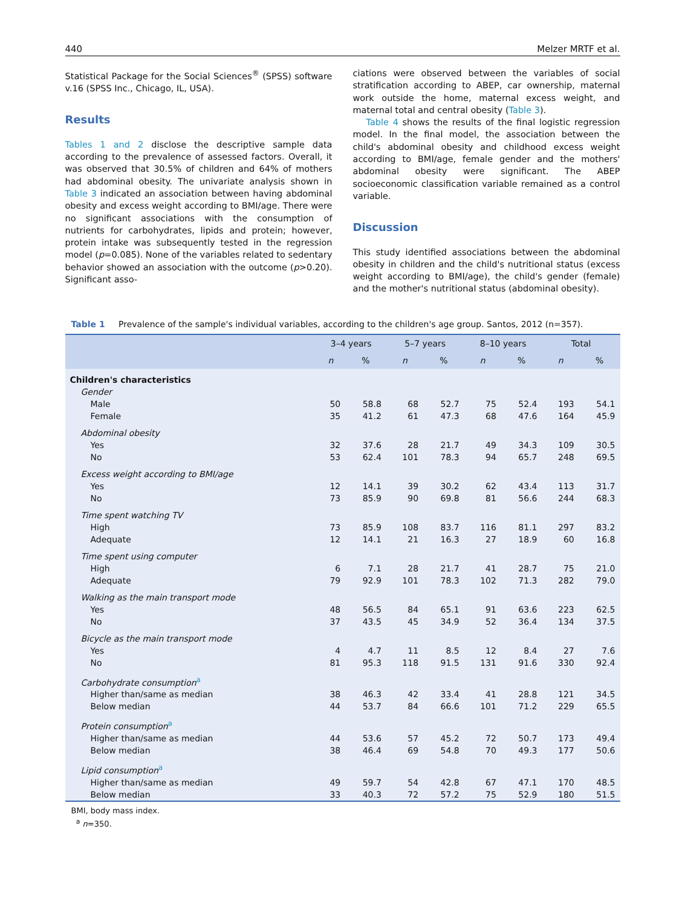440 Melzer MRTF et al.
Statistical Package for the Social Sciences<sup>®</sup> (SPSS) software v.16 (SPSS Inc., Chicago, IL, USA).
Results
Tables 1 and 2 disclose the descriptive sample data according to the prevalence of assessed factors. Overall, it was observed that 30.5% of children and 64% of mothers had abdominal obesity. The univariate analysis shown in Table 3 indicated an association between having abdominal obesity and excess weight according to BMI/age. There were no significant associations with the consumption of nutrients for carbohydrates, lipids and protein; however, protein intake was subsequently tested in the regression model (p=0.085). None of the variables related to sedentary behavior showed an association with the outcome (p>0.20). Significant asso-
ciations were observed between the variables of social stratification according to ABEP, car ownership, maternal work outside the home, maternal excess weight, and maternal total and central obesity (Table 3).
Table 4 shows the results of the final logistic regression model. In the final model, the association between the child's abdominal obesity and childhood excess weight according to BMI/age, female gender and the mothers' abdominal obesity were significant. The ABEP socioeconomic classification variable remained as a control variable.
Discussion
This study identified associations between the abdominal obesity in children and the child's nutritional status (excess weight according to BMI/age), the child's gender (female) and the mother's nutritional status (abdominal obesity).
Table 1 Prevalence of the sample's individual variables, according to the children's age group. Santos, 2012 (n=357).
| | 3–4 years | | 5–7 years | | 8–10 years | | Total | |
| --- | --- | --- | --- | --- | --- | --- | --- | --- |
| | n | % | n | % | n | % | n | % |
| Children's characteristics | | | | | | | | |
| Gender | | | | | | | | |
| Male | 50 | 58.8 | 68 | 52.7 | 75 | 52.4 | 193 | 54.1 |
| Female | 35 | 41.2 | 61 | 47.3 | 68 | 47.6 | 164 | 45.9 |
| Abdominal obesity | | | | | | | | |
| Yes | 32 | 37.6 | 28 | 21.7 | 49 | 34.3 | 109 | 30.5 |
| No | 53 | 62.4 | 101 | 78.3 | 94 | 65.7 | 248 | 69.5 |
| Excess weight according to BMI/age | | | | | | | | |
| Yes | 12 | 14.1 | 39 | 30.2 | 62 | 43.4 | 113 | 31.7 |
| No | 73 | 85.9 | 90 | 69.8 | 81 | 56.6 | 244 | 68.3 |
| Time spent watching TV | | | | | | | | |
| High | 73 | 85.9 | 108 | 83.7 | 116 | 81.1 | 297 | 83.2 |
| Adequate | 12 | 14.1 | 21 | 16.3 | 27 | 18.9 | 60 | 16.8 |
| Time spent using computer | | | | | | | | |
| High | 6 | 7.1 | 28 | 21.7 | 41 | 28.7 | 75 | 21.0 |
| Adequate | 79 | 92.9 | 101 | 78.3 | 102 | 71.3 | 282 | 79.0 |
| Walking as the main transport mode | | | | | | | | |
| Yes | 48 | 56.5 | 84 | 65.1 | 91 | 63.6 | 223 | 62.5 |
| No | 37 | 43.5 | 45 | 34.9 | 52 | 36.4 | 134 | 37.5 |
| Bicycle as the main transport mode | | | | | | | | |
| Yes | 4 | 4.7 | 11 | 8.5 | 12 | 8.4 | 27 | 7.6 |
| No | 81 | 95.3 | 118 | 91.5 | 131 | 91.6 | 330 | 92.4 |
| Carbohydrate consumption<sup>a</sup> | | | | | | | | |
| Higher than/same as median | 38 | 46.3 | 42 | 33.4 | 41 | 28.8 | 121 | 34.5 |
| Below median | 44 | 53.7 | 84 | 66.6 | 101 | 71.2 | 229 | 65.5 |
| Protein consumption<sup>a</sup> | | | | | | | | |
| Higher than/same as median | 44 | 53.6 | 57 | 45.2 | 72 | 50.7 | 173 | 49.4 |
| Below median | 38 | 46.4 | 69 | 54.8 | 70 | 49.3 | 177 | 50.6 |
| Lipid consumption<sup>a</sup> | | | | | | | | |
| Higher than/same as median | 49 | 59.7 | 54 | 42.8 | 67 | 47.1 | 170 | 48.5 |
| Below median | 33 | 40.3 | 72 | 57.2 | 75 | 52.9 | 180 | 51.5 |
BMI, body mass index.
<sup>a</sup> n=350.